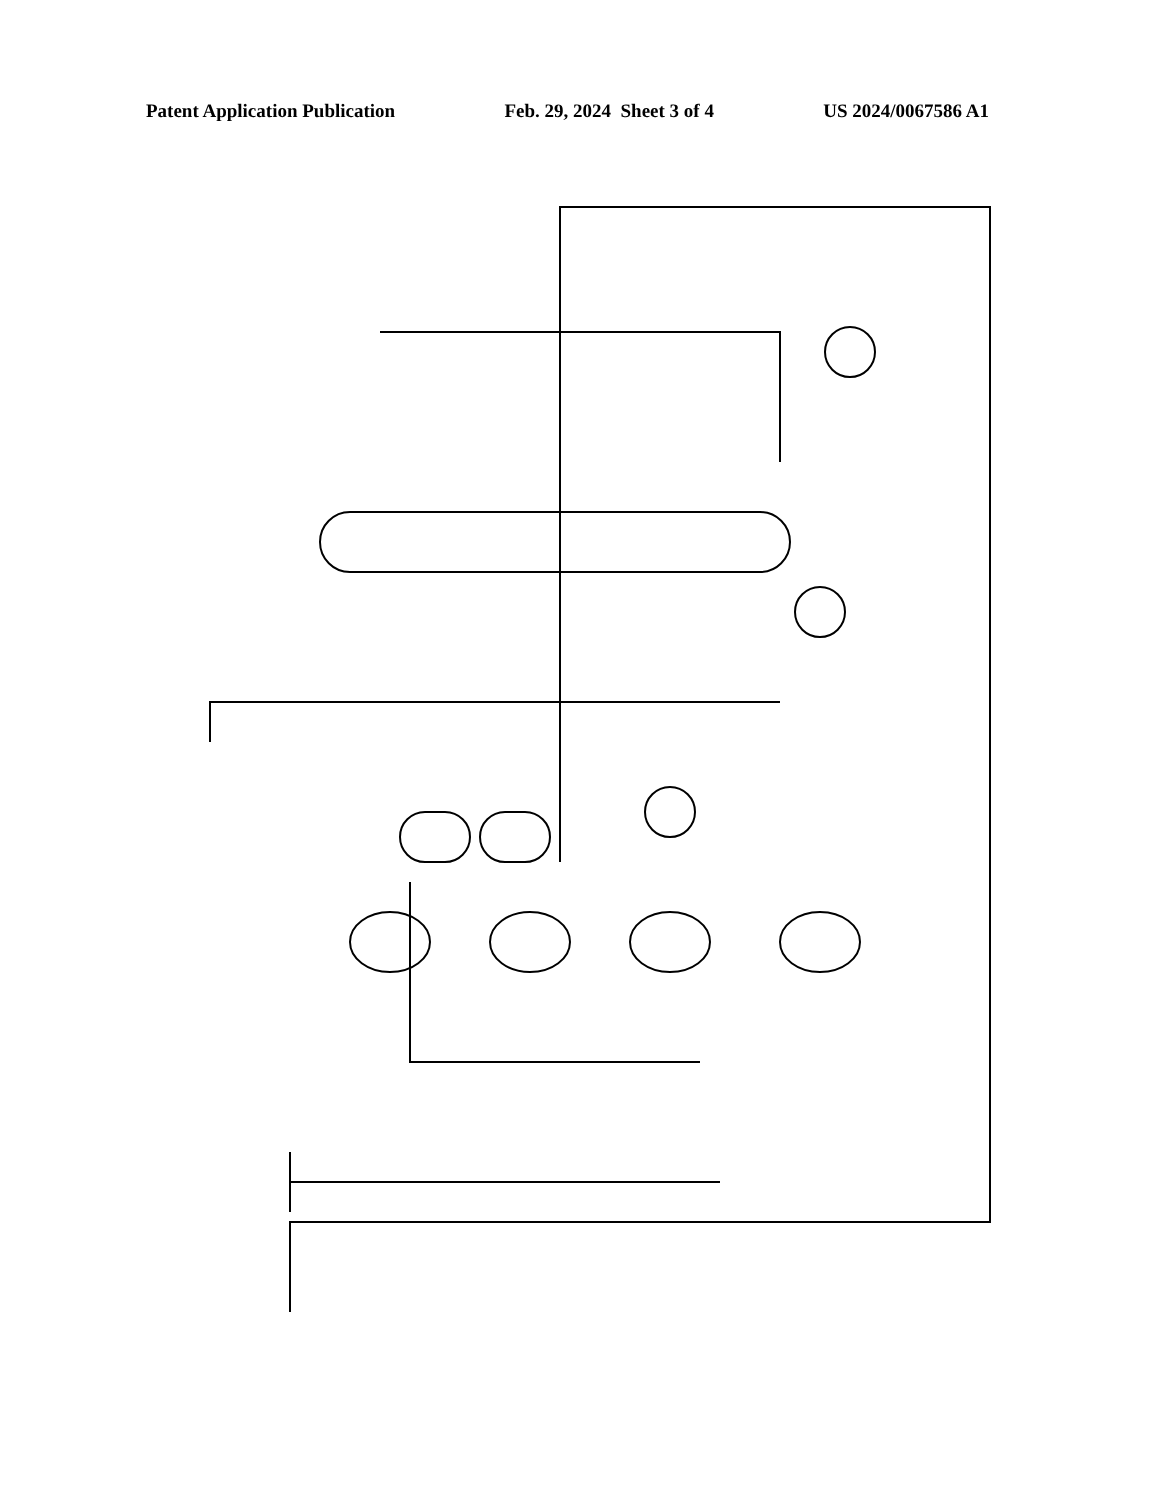Patent Application Publication Feb. 29, 2024 Sheet 3 of 4 US 2024/0067586 A1
FIG. 3 10 12 12a 14 16a 18a 20a 22 22a 22b 22c 22d 24a 24b 24c 24d 26 26a 26b 26c 26d 27 28 29 31 32 32a 32b 33 34 35 36 37 38 40 41 42' 43 44' 45 48' 50 51 83 85